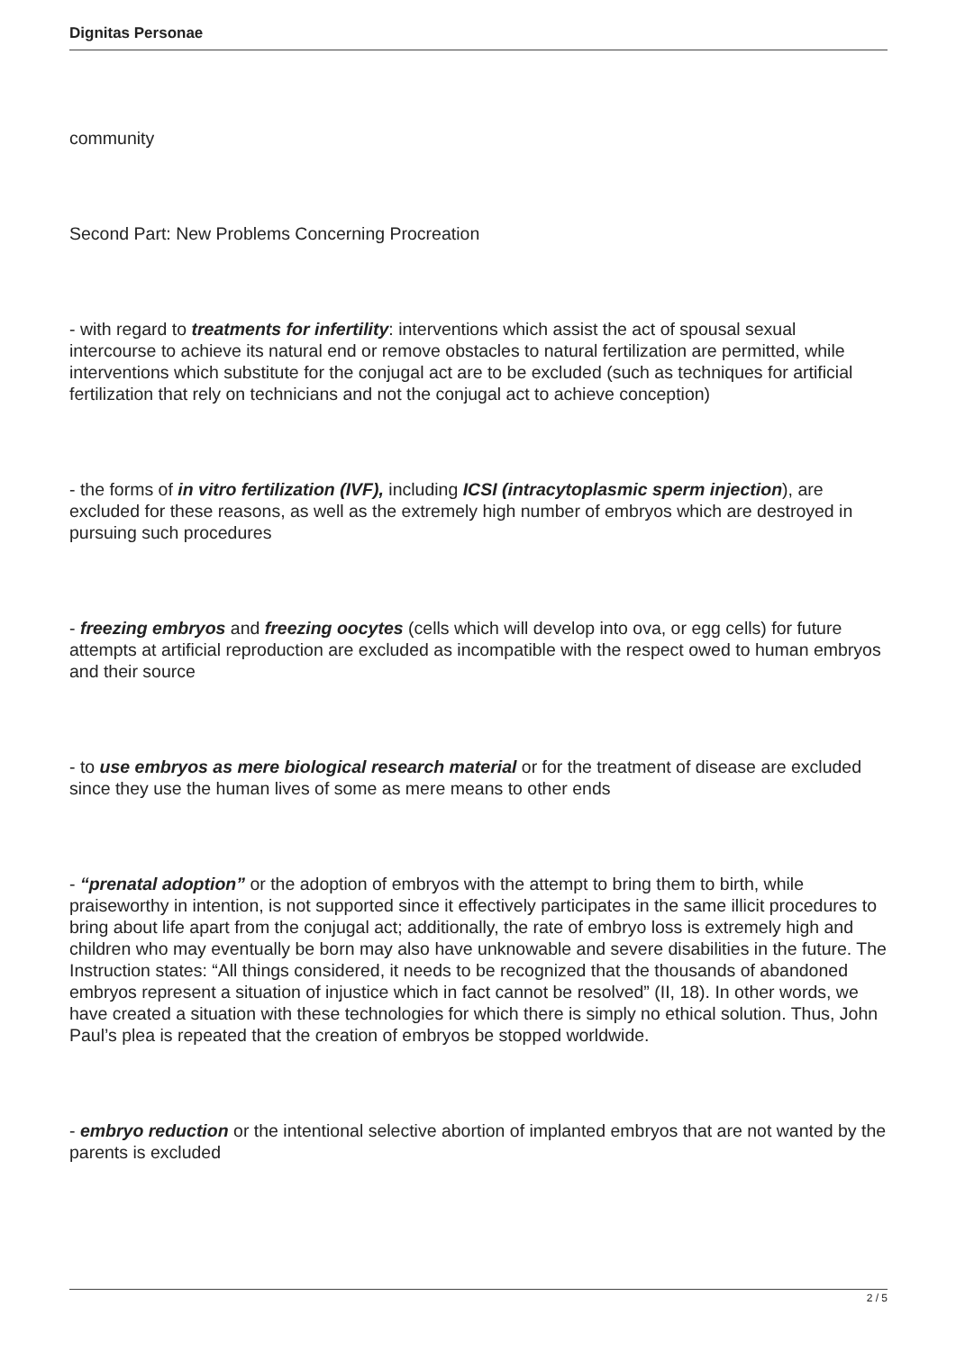Dignitas Personae
community
Second Part: New Problems Concerning Procreation
- with regard to treatments for infertility: interventions which assist the act of spousal sexual intercourse to achieve its natural end or remove obstacles to natural fertilization are permitted, while interventions which substitute for the conjugal act are to be excluded (such as techniques for artificial fertilization that rely on technicians and not the conjugal act to achieve conception)
- the forms of in vitro fertilization (IVF), including ICSI (intracytoplasmic sperm injection), are excluded for these reasons, as well as the extremely high number of embryos which are destroyed in pursuing such procedures
- freezing embryos and freezing oocytes (cells which will develop into ova, or egg cells) for future attempts at artificial reproduction are excluded as incompatible with the respect owed to human embryos and their source
- to use embryos as mere biological research material or for the treatment of disease are excluded since they use the human lives of some as mere means to other ends
- “prenatal adoption” or the adoption of embryos with the attempt to bring them to birth, while praiseworthy in intention, is not supported since it effectively participates in the same illicit procedures to bring about life apart from the conjugal act; additionally, the rate of embryo loss is extremely high and children who may eventually be born may also have unknowable and severe disabilities in the future. The Instruction states: “All things considered, it needs to be recognized that the thousands of abandoned embryos represent a situation of injustice which in fact cannot be resolved” (II, 18). In other words, we have created a situation with these technologies for which there is simply no ethical solution. Thus, John Paul’s plea is repeated that the creation of embryos be stopped worldwide.
- embryo reduction or the intentional selective abortion of implanted embryos that are not wanted by the parents is excluded
2 / 5